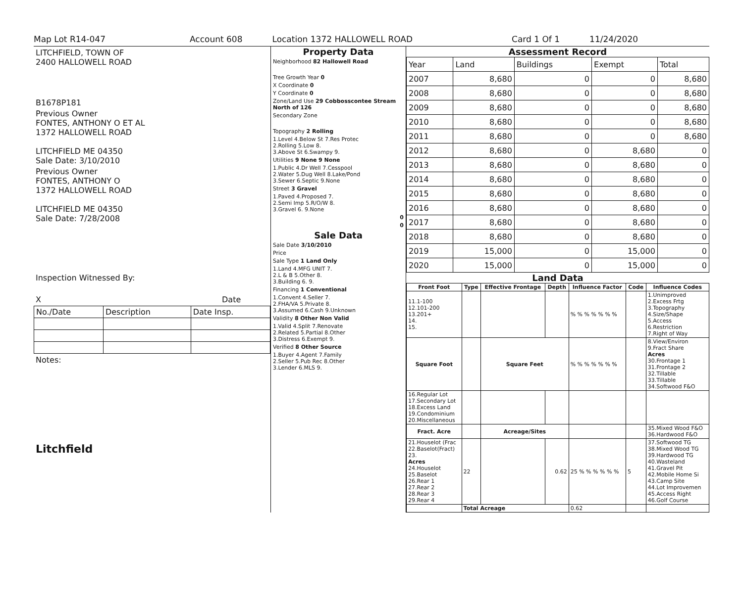Map Lot R14-047 Account 608 Location 1372 HALLOWELL ROAD Card 1 Of 1 11/24/2020
LITCHFIELD, TOWN OF
2400 HALLOWELL ROAD
B1678P181
Previous Owner
FONTES, ANTHONY O ET AL
1372 HALLOWELL ROAD
LITCHFIELD ME 04350
Sale Date: 3/10/2010
Previous Owner
FONTES, ANTHONY O
1372 HALLOWELL ROAD
LITCHFIELD ME 04350
Sale Date: 7/28/2008
Inspection Witnessed By:
X Date
| No./Date | Description | Date Insp. |
Notes:
Litchfield
Property Data
Neighborhood 82 Hallowell Road
Tree Growth Year 0
X Coordinate 0
Y Coordinate 0
Zone/Land Use 29 Cobbosscontee Stream North of 126
Secondary Zone
Topography 2 Rolling
1.Level 4.Below St 7.Res Protec
2.Rolling 5.Low 8.
3.Above St 6.Swampy 9.
Utilities 9 None 9 None
1.Public 4.Dr Well 7.Cesspool
2.Water 5.Dug Well 8.Lake/Pond
3.Sewer 6.Septic 9.None
Street 3 Gravel
1.Paved 4.Proposed 7.
2.Semi Imp 5.R/O/W 8.
3.Gravel 6. 9.None
0
0
Sale Data
Sale Date 3/10/2010
Price
Sale Type 1 Land Only
1.Land 4.MFG UNIT 7.
2.L & B 5.Other 8.
3.Building 6. 9.
Financing 1 Conventional
1.Convent 4.Seller 7.
2.FHA/VA 5.Private 8.
3.Assumed 6.Cash 9.Unknown
Validity 8 Other Non Valid
1.Valid 4.Split 7.Renovate
2.Related 5.Partial 8.Other
3.Distress 6.Exempt 9.
Verified 8 Other Source
1.Buyer 4.Agent 7.Family
2.Seller 5.Pub Rec 8.Other
3.Lender 6.MLS 9.
Assessment Record
| Year | Land | Buildings | Exempt | Total |
| 2007 | 8,680 | 0 | 0 | 8,680 |
| 2008 | 8,680 | 0 | 0 | 8,680 |
| 2009 | 8,680 | 0 | 0 | 8,680 |
| 2010 | 8,680 | 0 | 0 | 8,680 |
| 2011 | 8,680 | 0 | 0 | 8,680 |
| 2012 | 8,680 | 0 | 8,680 | 0 |
| 2013 | 8,680 | 0 | 8,680 | 0 |
| 2014 | 8,680 | 0 | 8,680 | 0 |
| 2015 | 8,680 | 0 | 8,680 | 0 |
| 2016 | 8,680 | 0 | 8,680 | 0 |
| 2017 | 8,680 | 0 | 8,680 | 0 |
| 2018 | 8,680 | 0 | 8,680 | 0 |
| 2019 | 15,000 | 0 | 15,000 | 0 |
| 2020 | 15,000 | 0 | 15,000 | 0 |
Land Data
| Front Foot | Type | Effective Frontage | Depth | Influence Factor | Code | Influence Codes |
| --- | --- | --- | --- | --- | --- | --- |
| 11.1-100 12.101-200 13.201+ 14. 15. | | | | % % % % % % % | | 1.Unimproved 2.Excess Frtg 3.Topography 4.Size/Shape 5.Access 6.Restriction 7.Right of Way |
| Square Foot | | Square Feet | | % % % % % % % | | 8.View/Environ 9.Fract Share Acres 30.Frontage 1 31.Frontage 2 32.Tillable 33.Tillable 34.Softwood F&O |
| 16.Regular Lot 17.Secondary Lot 18.Excess Land 19.Condominium 20.Miscellaneous | | | | | | |
| Fract. Acre | | Acreage/Sites | | | | 35.Mixed Wood F&O 36.Hardwood F&O |
| 21.Houselot (Frac 22.Baselot(Fract) 23. Acres 24.Houselot 25.Baselot 26.Rear 1 27.Rear 2 28.Rear 3 29.Rear 4 | 22 | | 0.62 | 25 % % % % % % | 5 | 37.Softwood TG 38.Mixed Wood TG 39.Hardwood TG 40.Wasteland 41.Gravel Pit 42.Mobile Home Si 43.Camp Site 44.Lot Improvemen 45.Access Right 46.Golf Course |
| | Total Acreage | | | 0.62 | | |